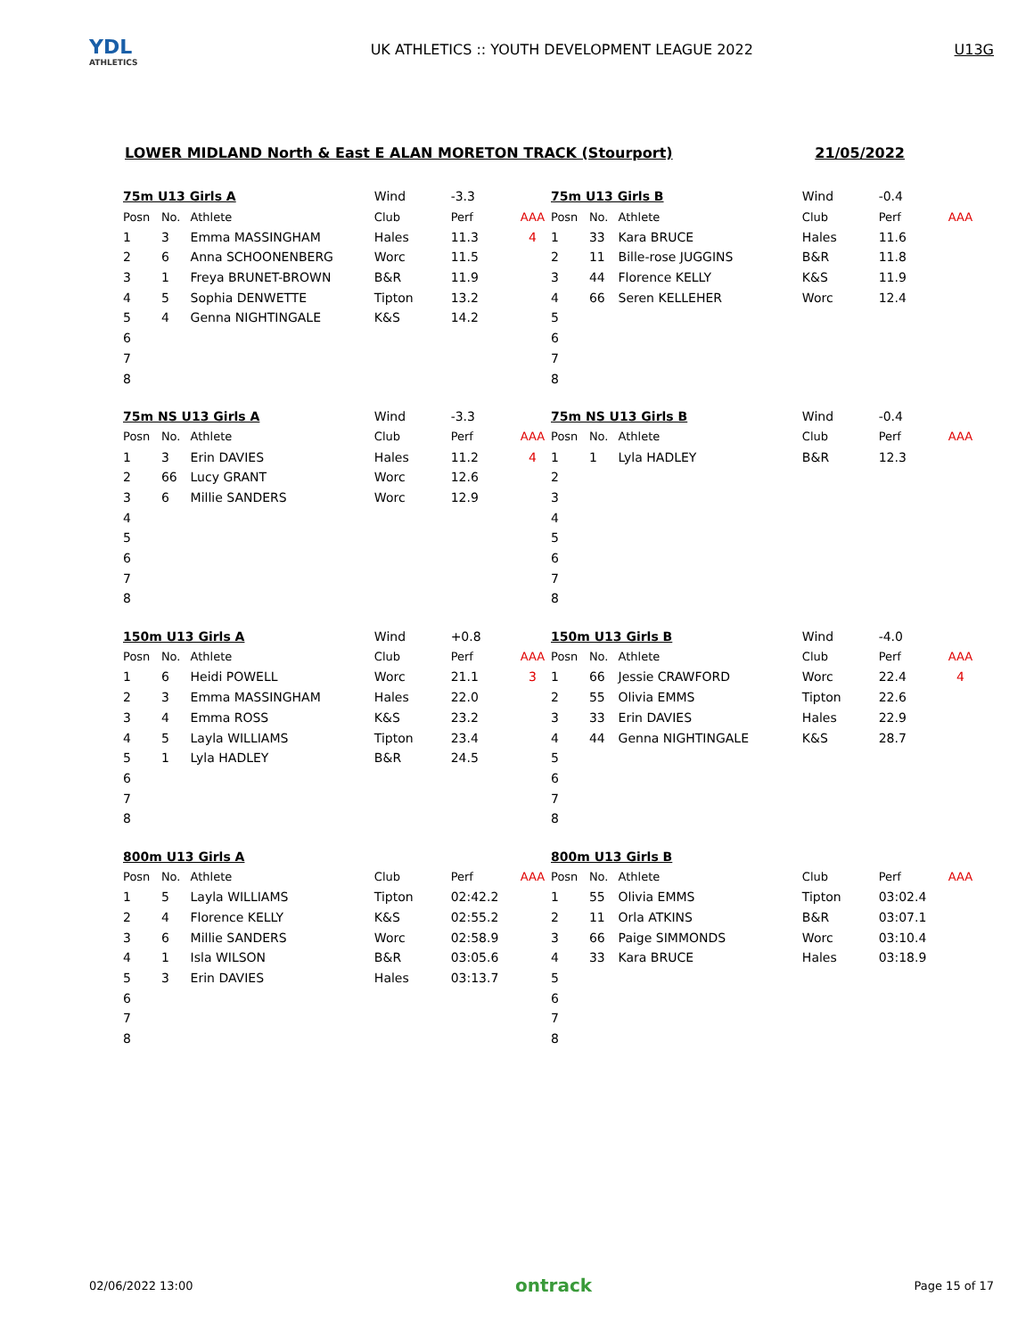YDL
ATHLETICS
UK ATHLETICS :: YOUTH DEVELOPMENT LEAGUE 2022
U13G
LOWER MIDLAND North & East E ALAN MORETON TRACK (Stourport) 21/05/2022
| 75m U13 Girls A | | | Wind | -3.3 | |
| Posn | No. | Athlete | Club | Perf | AAA |
| 1 | 3 | Emma MASSINGHAM | Hales | 11.3 | 4 |
| 2 | 6 | Anna SCHOONENBERG | Worc | 11.5 | |
| 3 | 1 | Freya BRUNET-BROWN | B&R | 11.9 | |
| 4 | 5 | Sophia DENWETTE | Tipton | 13.2 | |
| 5 | 4 | Genna NIGHTINGALE | K&S | 14.2 | |
| 6 | | | | | |
| 7 | | | | | |
| 8 | | | | | |
| 75m U13 Girls B | | | Wind | -0.4 | |
| Posn | No. | Athlete | Club | Perf | AAA |
| 1 | 33 | Kara BRUCE | Hales | 11.6 | |
| 2 | 11 | Bille-rose JUGGINS | B&R | 11.8 | |
| 3 | 44 | Florence KELLY | K&S | 11.9 | |
| 4 | 66 | Seren KELLEHER | Worc | 12.4 | |
| 5 | | | | | |
| 6 | | | | | |
| 7 | | | | | |
| 8 | | | | | |
| 75m NS U13 Girls A | | | Wind | -3.3 | |
| Posn | No. | Athlete | Club | Perf | AAA |
| 1 | 3 | Erin DAVIES | Hales | 11.2 | 4 |
| 2 | 66 | Lucy GRANT | Worc | 12.6 | |
| 3 | 6 | Millie SANDERS | Worc | 12.9 | |
| 4 | | | | | |
| 5 | | | | | |
| 6 | | | | | |
| 7 | | | | | |
| 8 | | | | | |
| 75m NS U13 Girls B | | | Wind | -0.4 | |
| Posn | No. | Athlete | Club | Perf | AAA |
| 1 | 1 | Lyla HADLEY | B&R | 12.3 | |
| 2 | | | | | |
| 3 | | | | | |
| 4 | | | | | |
| 5 | | | | | |
| 6 | | | | | |
| 7 | | | | | |
| 8 | | | | | |
| 150m U13 Girls A | | | Wind | +0.8 | |
| Posn | No. | Athlete | Club | Perf | AAA |
| 1 | 6 | Heidi POWELL | Worc | 21.1 | 3 |
| 2 | 3 | Emma MASSINGHAM | Hales | 22.0 | |
| 3 | 4 | Emma ROSS | K&S | 23.2 | |
| 4 | 5 | Layla WILLIAMS | Tipton | 23.4 | |
| 5 | 1 | Lyla HADLEY | B&R | 24.5 | |
| 6 | | | | | |
| 7 | | | | | |
| 8 | | | | | |
| 150m U13 Girls B | | | Wind | -4.0 | |
| Posn | No. | Athlete | Club | Perf | AAA |
| 1 | 66 | Jessie CRAWFORD | Worc | 22.4 | 4 |
| 2 | 55 | Olivia EMMS | Tipton | 22.6 | |
| 3 | 33 | Erin DAVIES | Hales | 22.9 | |
| 4 | 44 | Genna NIGHTINGALE | K&S | 28.7 | |
| 5 | | | | | |
| 6 | | | | | |
| 7 | | | | | |
| 8 | | | | | |
| 800m U13 Girls A | | | | | |
| Posn | No. | Athlete | Club | Perf | AAA |
| 1 | 5 | Layla WILLIAMS | Tipton | 02:42.2 | |
| 2 | 4 | Florence KELLY | K&S | 02:55.2 | |
| 3 | 6 | Millie SANDERS | Worc | 02:58.9 | |
| 4 | 1 | Isla WILSON | B&R | 03:05.6 | |
| 5 | 3 | Erin DAVIES | Hales | 03:13.7 | |
| 6 | | | | | |
| 7 | | | | | |
| 8 | | | | | |
| 800m U13 Girls B | | | | | |
| Posn | No. | Athlete | Club | Perf | AAA |
| 1 | 55 | Olivia EMMS | Tipton | 03:02.4 | |
| 2 | 11 | Orla ATKINS | B&R | 03:07.1 | |
| 3 | 66 | Paige SIMMONDS | Worc | 03:10.4 | |
| 4 | 33 | Kara BRUCE | Hales | 03:18.9 | |
| 5 | | | | | |
| 6 | | | | | |
| 7 | | | | | |
| 8 | | | | | |
02/06/2022 13:00 ontrack Page 15 of 17